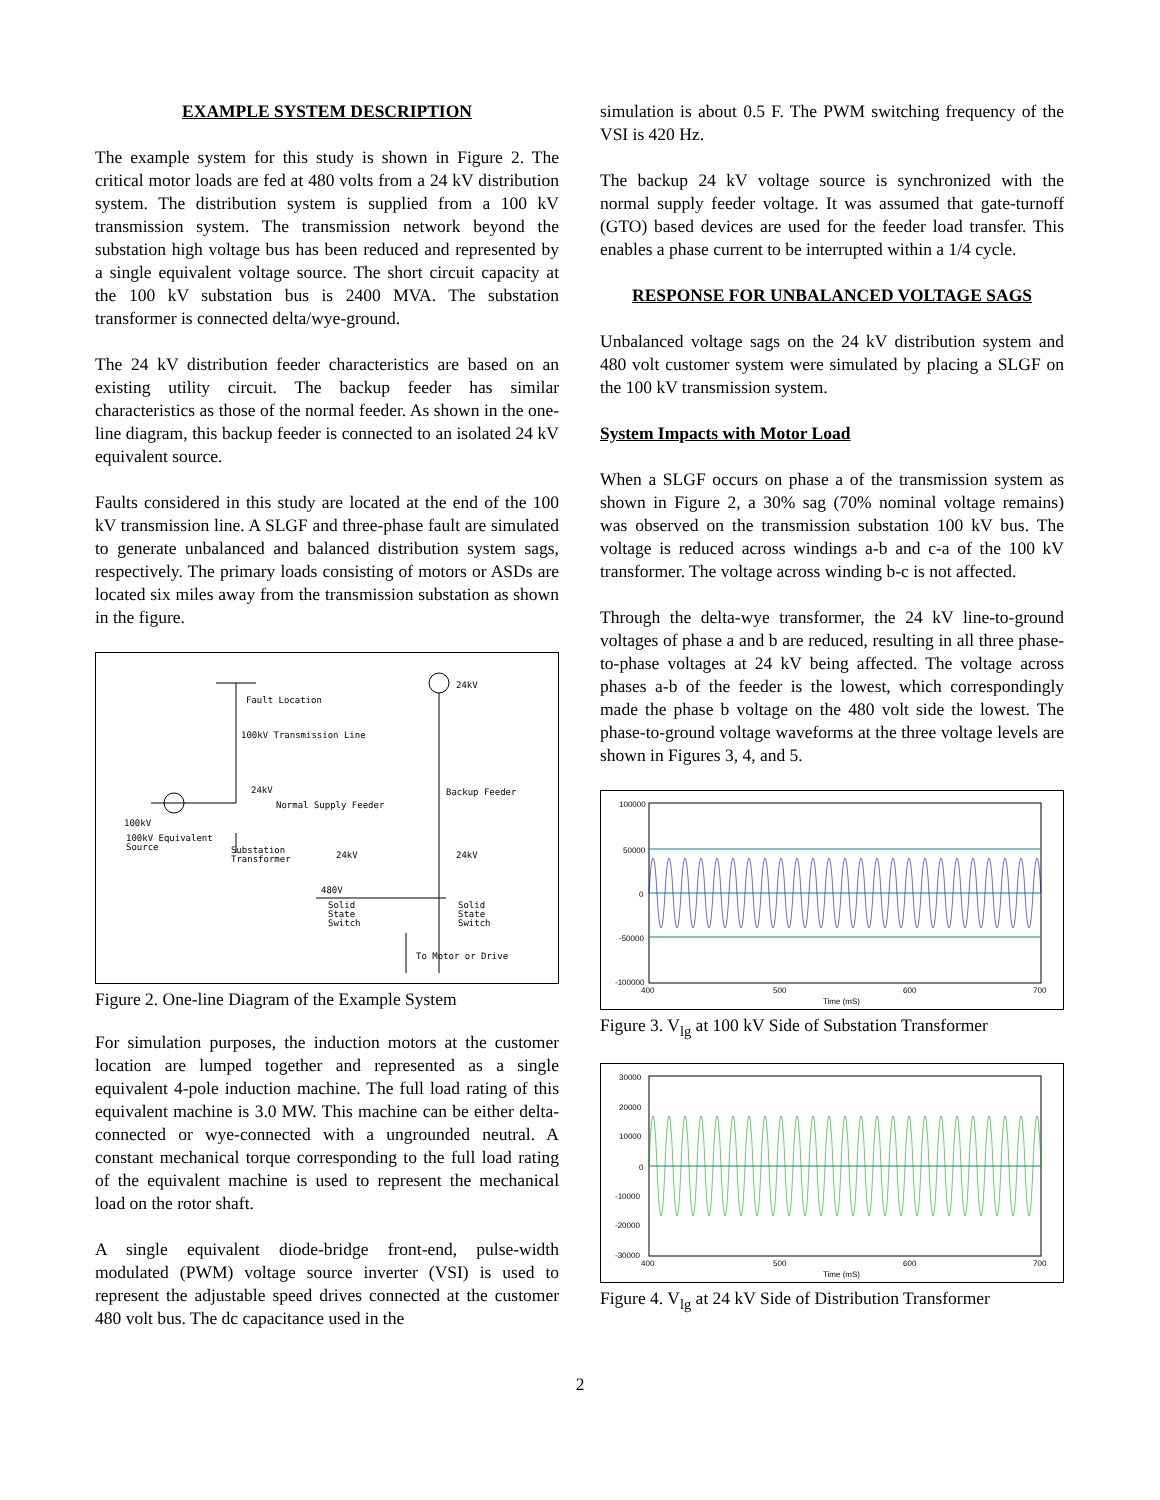EXAMPLE SYSTEM DESCRIPTION
The example system for this study is shown in Figure 2. The critical motor loads are fed at 480 volts from a 24 kV distribution system. The distribution system is supplied from a 100 kV transmission system. The transmission network beyond the substation high voltage bus has been reduced and represented by a single equivalent voltage source. The short circuit capacity at the 100 kV substation bus is 2400 MVA. The substation transformer is connected delta/wye-ground.
The 24 kV distribution feeder characteristics are based on an existing utility circuit. The backup feeder has similar characteristics as those of the normal feeder. As shown in the one-line diagram, this backup feeder is connected to an isolated 24 kV equivalent source.
Faults considered in this study are located at the end of the 100 kV transmission line. A SLGF and three-phase fault are simulated to generate unbalanced and balanced distribution system sags, respectively. The primary loads consisting of motors or ASDs are located six miles away from the transmission substation as shown in the figure.
Fault Location
100kV Transmission Line
24kV
Normal Supply Feeder
100kV
100kV Equivalent
Source
Substation
Transformer
24kV
Backup Feeder
24kV
24kV
480V
Solid
State
Switch
Solid
State
Switch
To Motor or Drive
Figure 2. One-line Diagram of the Example System
For simulation purposes, the induction motors at the customer location are lumped together and represented as a single equivalent 4-pole induction machine. The full load rating of this equivalent machine is 3.0 MW. This machine can be either delta-connected or wye-connected with a ungrounded neutral. A constant mechanical torque corresponding to the full load rating of the equivalent machine is used to represent the mechanical load on the rotor shaft.
A single equivalent diode-bridge front-end, pulse-width modulated (PWM) voltage source inverter (VSI) is used to represent the adjustable speed drives connected at the customer 480 volt bus. The dc capacitance used in the
simulation is about 0.5 F. The PWM switching frequency of the VSI is 420 Hz.
The backup 24 kV voltage source is synchronized with the normal supply feeder voltage. It was assumed that gate-turnoff (GTO) based devices are used for the feeder load transfer. This enables a phase current to be interrupted within a 1/4 cycle.
RESPONSE FOR UNBALANCED VOLTAGE SAGS
Unbalanced voltage sags on the 24 kV distribution system and 480 volt customer system were simulated by placing a SLGF on the 100 kV transmission system.
System Impacts with Motor Load
When a SLGF occurs on phase a of the transmission system as shown in Figure 2, a 30% sag (70% nominal voltage remains) was observed on the transmission substation 100 kV bus. The voltage is reduced across windings a-b and c-a of the 100 kV transformer. The voltage across winding b-c is not affected.
Through the delta-wye transformer, the 24 kV line-to-ground voltages of phase a and b are reduced, resulting in all three phase-to-phase voltages at 24 kV being affected. The voltage across phases a-b of the feeder is the lowest, which correspondingly made the phase b voltage on the 480 volt side the lowest. The phase-to-ground voltage waveforms at the three voltage levels are shown in Figures 3, 4, and 5.
100000
50000
0
-50000
-100000
400
500
600
700
Time (mS)
Figure 3. V<sub>lg</sub> at 100 kV Side of Substation Transformer
30000
20000
10000
0
-10000
-20000
-30000
400
500
600
700
Time (mS)
Figure 4. V<sub>lg</sub> at 24 kV Side of Distribution Transformer
2